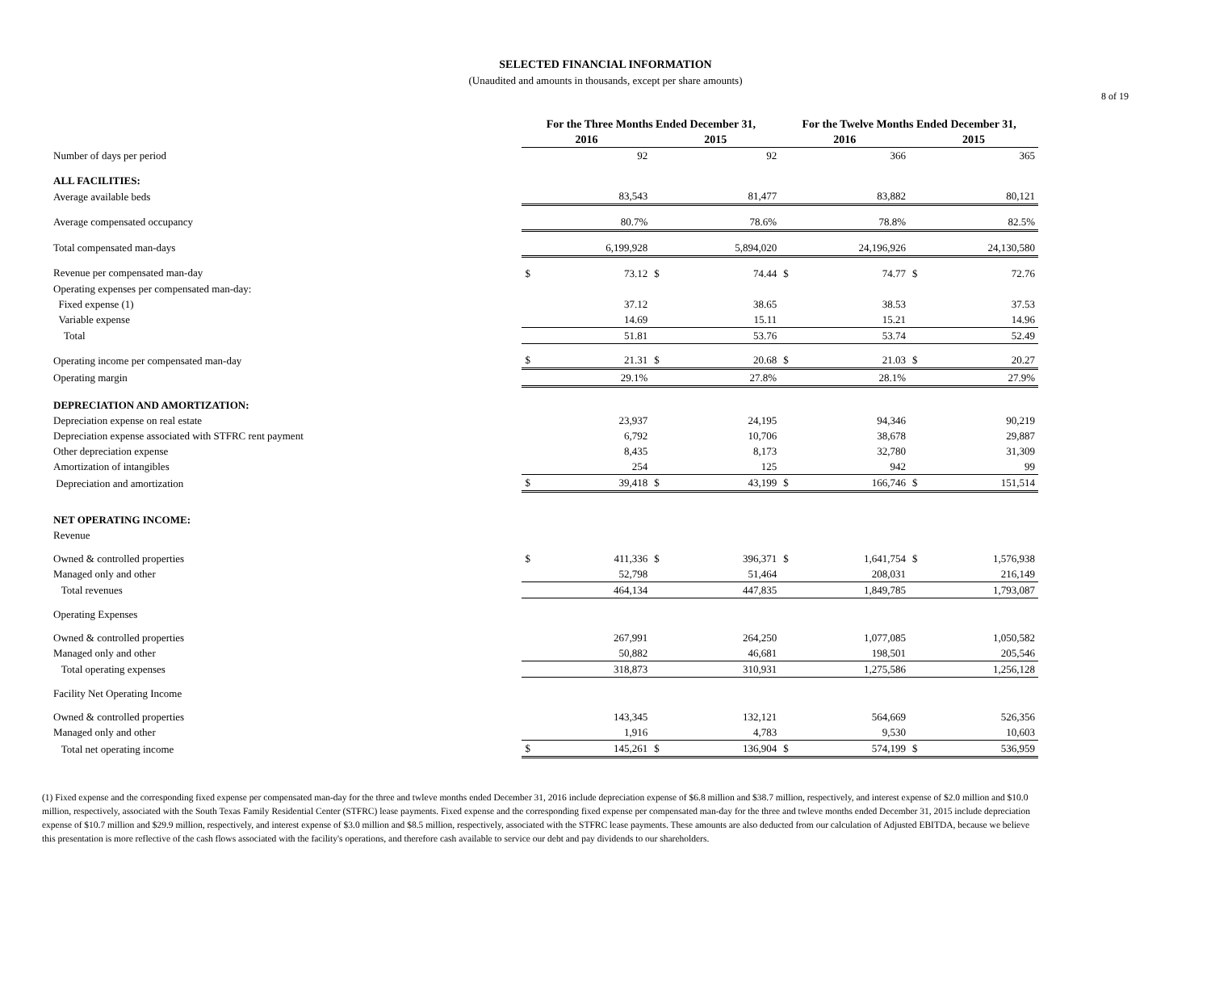8 of 19
SELECTED FINANCIAL INFORMATION
(Unaudited and amounts in thousands, except per share amounts)
| | For the Three Months Ended December 31, | | | | For the Twelve Months Ended December 31, | | | |
| --- | --- | --- | --- | --- | --- | --- | --- | --- |
| | 2016 | | 2015 | | 2016 | | 2015 | |
| Number of days per period | | 92 | | 92 | | 366 | | 365 |
| ALL FACILITIES: | | | | | | | | |
| Average available beds | | 83,543 | | 81,477 | | 83,882 | | 80,121 |
| Average compensated occupancy | | 80.7% | | 78.6% | | 78.8% | | 82.5% |
| Total compensated man-days | | 6,199,928 | | 5,894,020 | | 24,196,926 | | 24,130,580 |
| Revenue per compensated man-day | $ | 73.12 | $ | 74.44 | $ | 74.77 | $ | 72.76 |
| Operating expenses per compensated man-day: | | | | | | | | |
| Fixed expense (1) | | 37.12 | | 38.65 | | 38.53 | | 37.53 |
| Variable expense | | 14.69 | | 15.11 | | 15.21 | | 14.96 |
| Total | | 51.81 | | 53.76 | | 53.74 | | 52.49 |
| Operating income per compensated man-day | $ | 21.31 | $ | 20.68 | $ | 21.03 | $ | 20.27 |
| Operating margin | | 29.1% | | 27.8% | | 28.1% | | 27.9% |
| DEPRECIATION AND AMORTIZATION: | | | | | | | | |
| Depreciation expense on real estate | | 23,937 | | 24,195 | | 94,346 | | 90,219 |
| Depreciation expense associated with STFRC rent payment | | 6,792 | | 10,706 | | 38,678 | | 29,887 |
| Other depreciation expense | | 8,435 | | 8,173 | | 32,780 | | 31,309 |
| Amortization of intangibles | | 254 | | 125 | | 942 | | 99 |
| Depreciation and amortization | $ | 39,418 | $ | 43,199 | $ | 166,746 | $ | 151,514 |
| NET OPERATING INCOME: | | | | | | | | |
| Revenue | | | | | | | | |
| Owned & controlled properties | $ | 411,336 | $ | 396,371 | $ | 1,641,754 | $ | 1,576,938 |
| Managed only and other | | 52,798 | | 51,464 | | 208,031 | | 216,149 |
| Total revenues | | 464,134 | | 447,835 | | 1,849,785 | | 1,793,087 |
| Operating Expenses | | | | | | | | |
| Owned & controlled properties | | 267,991 | | 264,250 | | 1,077,085 | | 1,050,582 |
| Managed only and other | | 50,882 | | 46,681 | | 198,501 | | 205,546 |
| Total operating expenses | | 318,873 | | 310,931 | | 1,275,586 | | 1,256,128 |
| Facility Net Operating Income | | | | | | | | |
| Owned & controlled properties | | 143,345 | | 132,121 | | 564,669 | | 526,356 |
| Managed only and other | | 1,916 | | 4,783 | | 9,530 | | 10,603 |
| Total net operating income | $ | 145,261 | $ | 136,904 | $ | 574,199 | $ | 536,959 |
(1) Fixed expense and the corresponding fixed expense per compensated man-day for the three and twleve months ended December 31, 2016 include depreciation expense of $6.8 million and $38.7 million, respectively, and interest expense of $2.0 million and $10.0 million, respectively, associated with the South Texas Family Residential Center (STFRC) lease payments. Fixed expense and the corresponding fixed expense per compensated man-day for the three and twleve months ended December 31, 2015 include depreciation expense of $10.7 million and $29.9 million, respectively, and interest expense of $3.0 million and $8.5 million, respectively, associated with the STFRC lease payments. These amounts are also deducted from our calculation of Adjusted EBITDA, because we believe this presentation is more reflective of the cash flows associated with the facility's operations, and therefore cash available to service our debt and pay dividends to our shareholders.